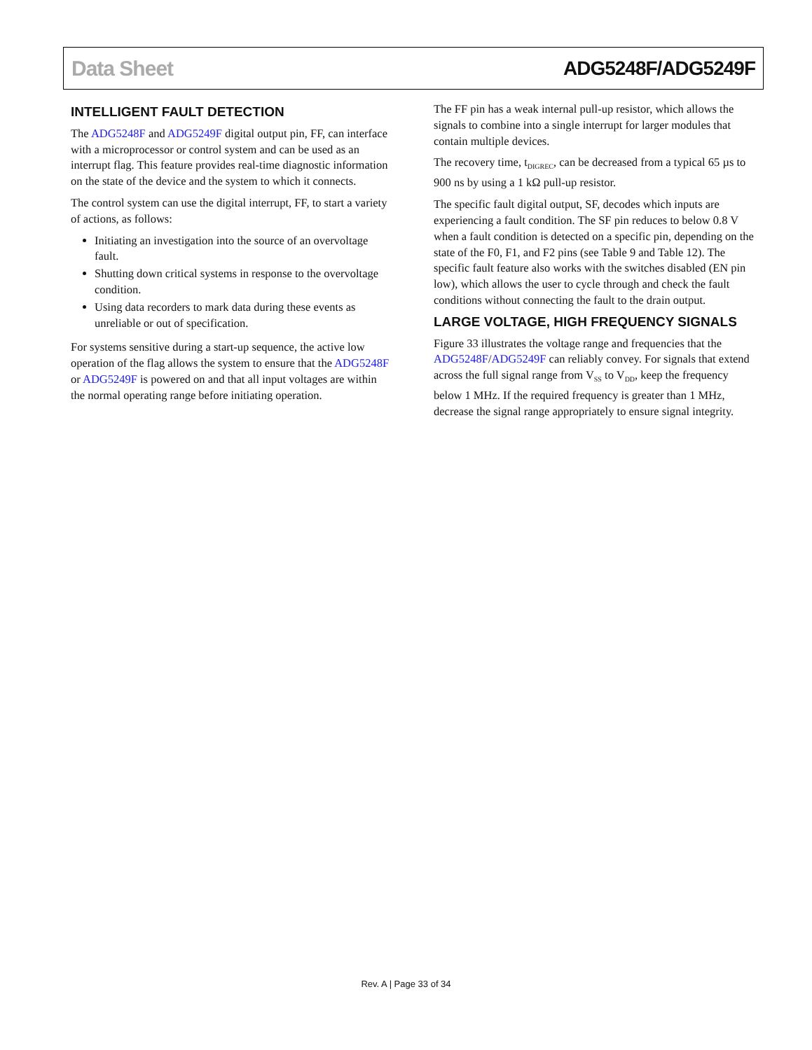Data Sheet ADG5248F/ADG5249F
INTELLIGENT FAULT DETECTION
The ADG5248F and ADG5249F digital output pin, FF, can interface with a microprocessor or control system and can be used as an interrupt flag. This feature provides real-time diagnostic information on the state of the device and the system to which it connects.
The control system can use the digital interrupt, FF, to start a variety of actions, as follows:
Initiating an investigation into the source of an overvoltage fault.
Shutting down critical systems in response to the overvoltage condition.
Using data recorders to mark data during these events as unreliable or out of specification.
For systems sensitive during a start-up sequence, the active low operation of the flag allows the system to ensure that the ADG5248F or ADG5249F is powered on and that all input voltages are within the normal operating range before initiating operation.
The FF pin has a weak internal pull-up resistor, which allows the signals to combine into a single interrupt for larger modules that contain multiple devices.
The recovery time, t<sub>DIGREC</sub>, can be decreased from a typical 65 µs to 900 ns by using a 1 kΩ pull-up resistor.
The specific fault digital output, SF, decodes which inputs are experiencing a fault condition. The SF pin reduces to below 0.8 V when a fault condition is detected on a specific pin, depending on the state of the F0, F1, and F2 pins (see Table 9 and Table 12). The specific fault feature also works with the switches disabled (EN pin low), which allows the user to cycle through and check the fault conditions without connecting the fault to the drain output.
LARGE VOLTAGE, HIGH FREQUENCY SIGNALS
Figure 33 illustrates the voltage range and frequencies that the ADG5248F/ADG5249F can reliably convey. For signals that extend across the full signal range from V<sub>SS</sub> to V<sub>DD</sub>, keep the frequency below 1 MHz. If the required frequency is greater than 1 MHz, decrease the signal range appropriately to ensure signal integrity.
Rev. A | Page 33 of 34